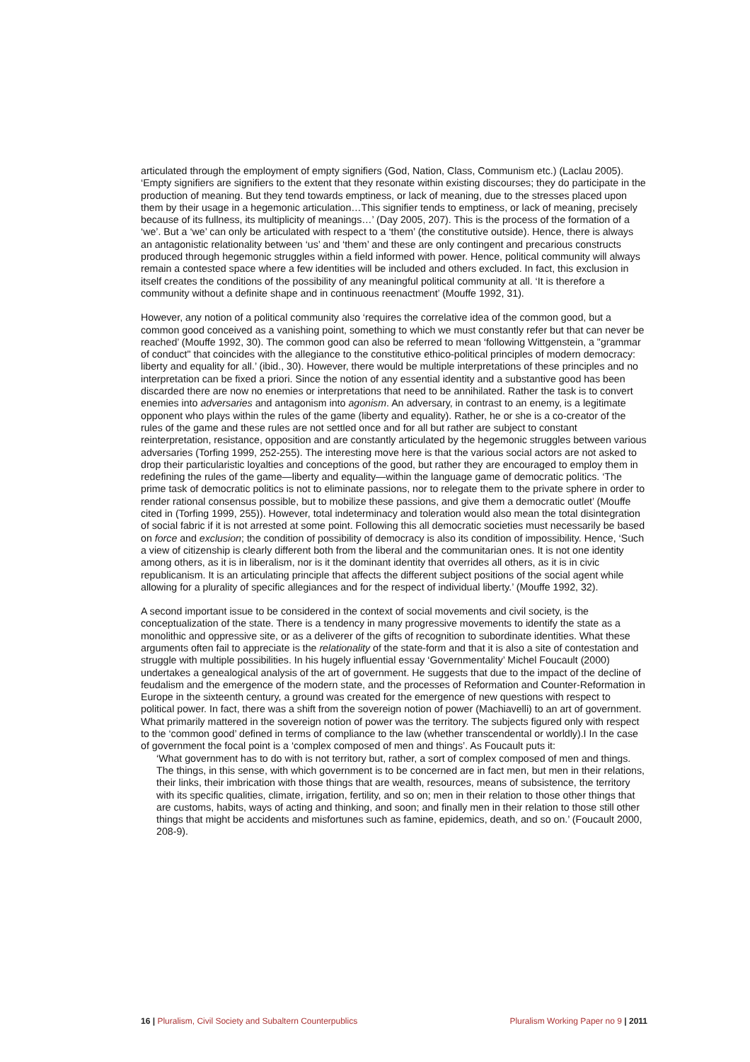articulated through the employment of empty signifiers (God, Nation, Class, Communism etc.) (Laclau 2005). ‘Empty signifiers are signifiers to the extent that they resonate within existing discourses; they do participate in the production of meaning. But they tend towards emptiness, or lack of meaning, due to the stresses placed upon them by their usage in a hegemonic articulation…This signifier tends to emptiness, or lack of meaning, precisely because of its fullness, its multiplicity of meanings…’ (Day 2005, 207). This is the process of the formation of a ‘we’. But a ‘we’ can only be articulated with respect to a ‘them’ (the constitutive outside). Hence, there is always an antagonistic relationality between ‘us’ and ‘them’ and these are only contingent and precarious constructs produced through hegemonic struggles within a field informed with power. Hence, political community will always remain a contested space where a few identities will be included and others excluded. In fact, this exclusion in itself creates the conditions of the possibility of any meaningful political community at all. ‘It is therefore a community without a definite shape and in continuous reenactment’ (Mouffe 1992, 31).
However, any notion of a political community also ‘requires the correlative idea of the common good, but a common good conceived as a vanishing point, something to which we must constantly refer but that can never be reached’ (Mouffe 1992, 30). The common good can also be referred to mean ‘following Wittgenstein, a "grammar of conduct" that coincides with the allegiance to the constitutive ethico-political principles of modern democracy: liberty and equality for all.’ (ibid., 30). However, there would be multiple interpretations of these principles and no interpretation can be fixed a priori. Since the notion of any essential identity and a substantive good has been discarded there are now no enemies or interpretations that need to be annihilated. Rather the task is to convert enemies into adversaries and antagonism into agonism. An adversary, in contrast to an enemy, is a legitimate opponent who plays within the rules of the game (liberty and equality). Rather, he or she is a co-creator of the rules of the game and these rules are not settled once and for all but rather are subject to constant reinterpretation, resistance, opposition and are constantly articulated by the hegemonic struggles between various adversaries (Torfing 1999, 252-255). The interesting move here is that the various social actors are not asked to drop their particularistic loyalties and conceptions of the good, but rather they are encouraged to employ them in redefining the rules of the game—liberty and equality—within the language game of democratic politics. ‘The prime task of democratic politics is not to eliminate passions, nor to relegate them to the private sphere in order to render rational consensus possible, but to mobilize these passions, and give them a democratic outlet’ (Mouffe cited in (Torfing 1999, 255)). However, total indeterminacy and toleration would also mean the total disintegration of social fabric if it is not arrested at some point. Following this all democratic societies must necessarily be based on force and exclusion; the condition of possibility of democracy is also its condition of impossibility. Hence, ‘Such a view of citizenship is clearly different both from the liberal and the communitarian ones. It is not one identity among others, as it is in liberalism, nor is it the dominant identity that overrides all others, as it is in civic republicanism. It is an articulating principle that affects the different subject positions of the social agent while allowing for a plurality of specific allegiances and for the respect of individual liberty.’ (Mouffe 1992, 32).
A second important issue to be considered in the context of social movements and civil society, is the conceptualization of the state. There is a tendency in many progressive movements to identify the state as a monolithic and oppressive site, or as a deliverer of the gifts of recognition to subordinate identities. What these arguments often fail to appreciate is the relationality of the state-form and that it is also a site of contestation and struggle with multiple possibilities. In his hugely influential essay ‘Governmentality’ Michel Foucault (2000) undertakes a genealogical analysis of the art of government. He suggests that due to the impact of the decline of feudalism and the emergence of the modern state, and the processes of Reformation and Counter-Reformation in Europe in the sixteenth century, a ground was created for the emergence of new questions with respect to political power. In fact, there was a shift from the sovereign notion of power (Machiavelli) to an art of government. What primarily mattered in the sovereign notion of power was the territory. The subjects figured only with respect to the ‘common good’ defined in terms of compliance to the law (whether transcendental or worldly).I In the case of government the focal point is a ‘complex composed of men and things’. As Foucault puts it:
‘What government has to do with is not territory but, rather, a sort of complex composed of men and things. The things, in this sense, with which government is to be concerned are in fact men, but men in their relations, their links, their imbrication with those things that are wealth, resources, means of subsistence, the territory with its specific qualities, climate, irrigation, fertility, and so on; men in their relation to those other things that are customs, habits, ways of acting and thinking, and soon; and finally men in their relation to those still other things that might be accidents and misfortunes such as famine, epidemics, death, and so on.’ (Foucault 2000, 208-9).
16 | Pluralism, Civil Society and Subaltern Counterpublics Pluralism Working Paper no 9 | 2011